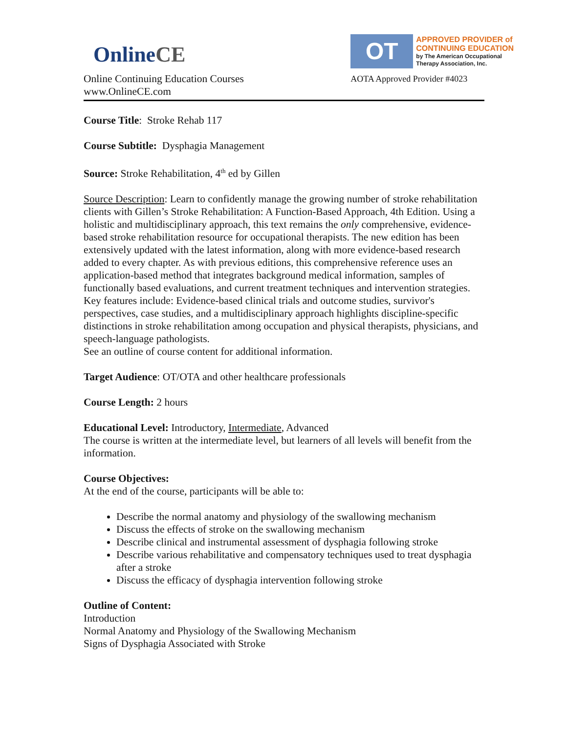Online CE
Online Continuing Education Courses
www.OnlineCE.com
OT
APPROVED PROVIDER of
CONTINUING EDUCATION
by The American Occupational
Therapy Association, Inc.
AOTA Approved Provider #4023
Course Title: Stroke Rehab 117
Course Subtitle: Dysphagia Management
Source: Stroke Rehabilitation, 4<sup>th</sup> ed by Gillen
Source Description: Learn to confidently manage the growing number of stroke rehabilitation clients with Gillen’s Stroke Rehabilitation: A Function-Based Approach, 4th Edition. Using a holistic and multidisciplinary approach, this text remains the only comprehensive, evidence-based stroke rehabilitation resource for occupational therapists. The new edition has been extensively updated with the latest information, along with more evidence-based research added to every chapter. As with previous editions, this comprehensive reference uses an application-based method that integrates background medical information, samples of functionally based evaluations, and current treatment techniques and intervention strategies. Key features include: Evidence-based clinical trials and outcome studies, survivor's perspectives, case studies, and a multidisciplinary approach highlights discipline-specific distinctions in stroke rehabilitation among occupation and physical therapists, physicians, and speech-language pathologists.
See an outline of course content for additional information.
Target Audience: OT/OTA and other healthcare professionals
Course Length: 2 hours
Educational Level: Introductory, Intermediate, Advanced
The course is written at the intermediate level, but learners of all levels will benefit from the information.
Course Objectives:
At the end of the course, participants will be able to:
Describe the normal anatomy and physiology of the swallowing mechanism
Discuss the effects of stroke on the swallowing mechanism
Describe clinical and instrumental assessment of dysphagia following stroke
Describe various rehabilitative and compensatory techniques used to treat dysphagia after a stroke
Discuss the efficacy of dysphagia intervention following stroke
Outline of Content:
Introduction
Normal Anatomy and Physiology of the Swallowing Mechanism
Signs of Dysphagia Associated with Stroke